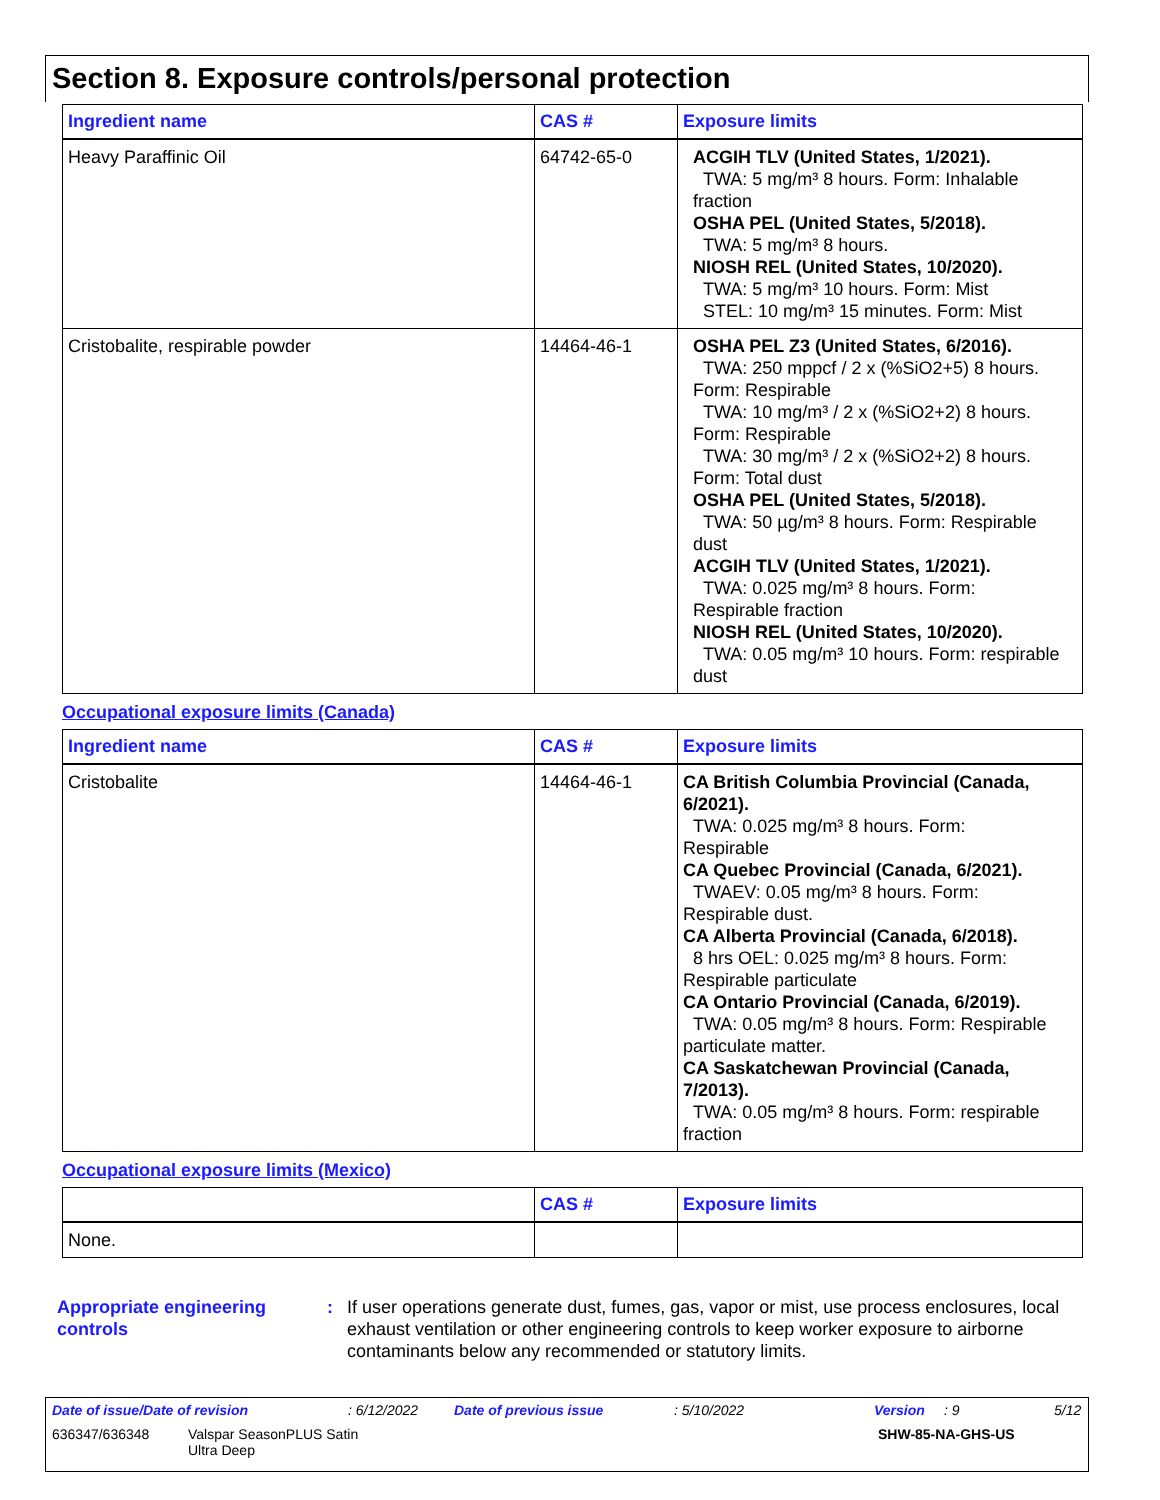Section 8. Exposure controls/personal protection
| Ingredient name | CAS # | Exposure limits |
| --- | --- | --- |
| Heavy Paraffinic Oil | 64742-65-0 | ACGIH TLV (United States, 1/2021). TWA: 5 mg/m³ 8 hours. Form: Inhalable fraction OSHA PEL (United States, 5/2018). TWA: 5 mg/m³ 8 hours. NIOSH REL (United States, 10/2020). TWA: 5 mg/m³ 10 hours. Form: Mist STEL: 10 mg/m³ 15 minutes. Form: Mist |
| Cristobalite, respirable powder | 14464-46-1 | OSHA PEL Z3 (United States, 6/2016). TWA: 250 mppcf / 2 x (%SiO2+5) 8 hours. Form: Respirable TWA: 10 mg/m³ / 2 x (%SiO2+2) 8 hours. Form: Respirable TWA: 30 mg/m³ / 2 x (%SiO2+2) 8 hours. Form: Total dust OSHA PEL (United States, 5/2018). TWA: 50 µg/m³ 8 hours. Form: Respirable dust ACGIH TLV (United States, 1/2021). TWA: 0.025 mg/m³ 8 hours. Form: Respirable fraction NIOSH REL (United States, 10/2020). TWA: 0.05 mg/m³ 10 hours. Form: respirable dust |
Occupational exposure limits (Canada)
| Ingredient name | CAS # | Exposure limits |
| --- | --- | --- |
| Cristobalite | 14464-46-1 | CA British Columbia Provincial (Canada, 6/2021). TWA: 0.025 mg/m³ 8 hours. Form: Respirable CA Quebec Provincial (Canada, 6/2021). TWAEV: 0.05 mg/m³ 8 hours. Form: Respirable dust. CA Alberta Provincial (Canada, 6/2018). 8 hrs OEL: 0.025 mg/m³ 8 hours. Form: Respirable particulate CA Ontario Provincial (Canada, 6/2019). TWA: 0.05 mg/m³ 8 hours. Form: Respirable particulate matter. CA Saskatchewan Provincial (Canada, 7/2013). TWA: 0.05 mg/m³ 8 hours. Form: respirable fraction |
Occupational exposure limits (Mexico)
| | CAS # | Exposure limits |
| --- | --- | --- |
| None. | | |
Appropriate engineering controls
: If user operations generate dust, fumes, gas, vapor or mist, use process enclosures, local exhaust ventilation or other engineering controls to keep worker exposure to airborne contaminants below any recommended or statutory limits.
Date of issue/Date of revision: 6/12/2022 Date of previous issue: 5/10/2022 Version: 9 5/12
636347/636348 Valspar SeasonPLUS Satin
Ultra Deep SHW-85-NA-GHS-US